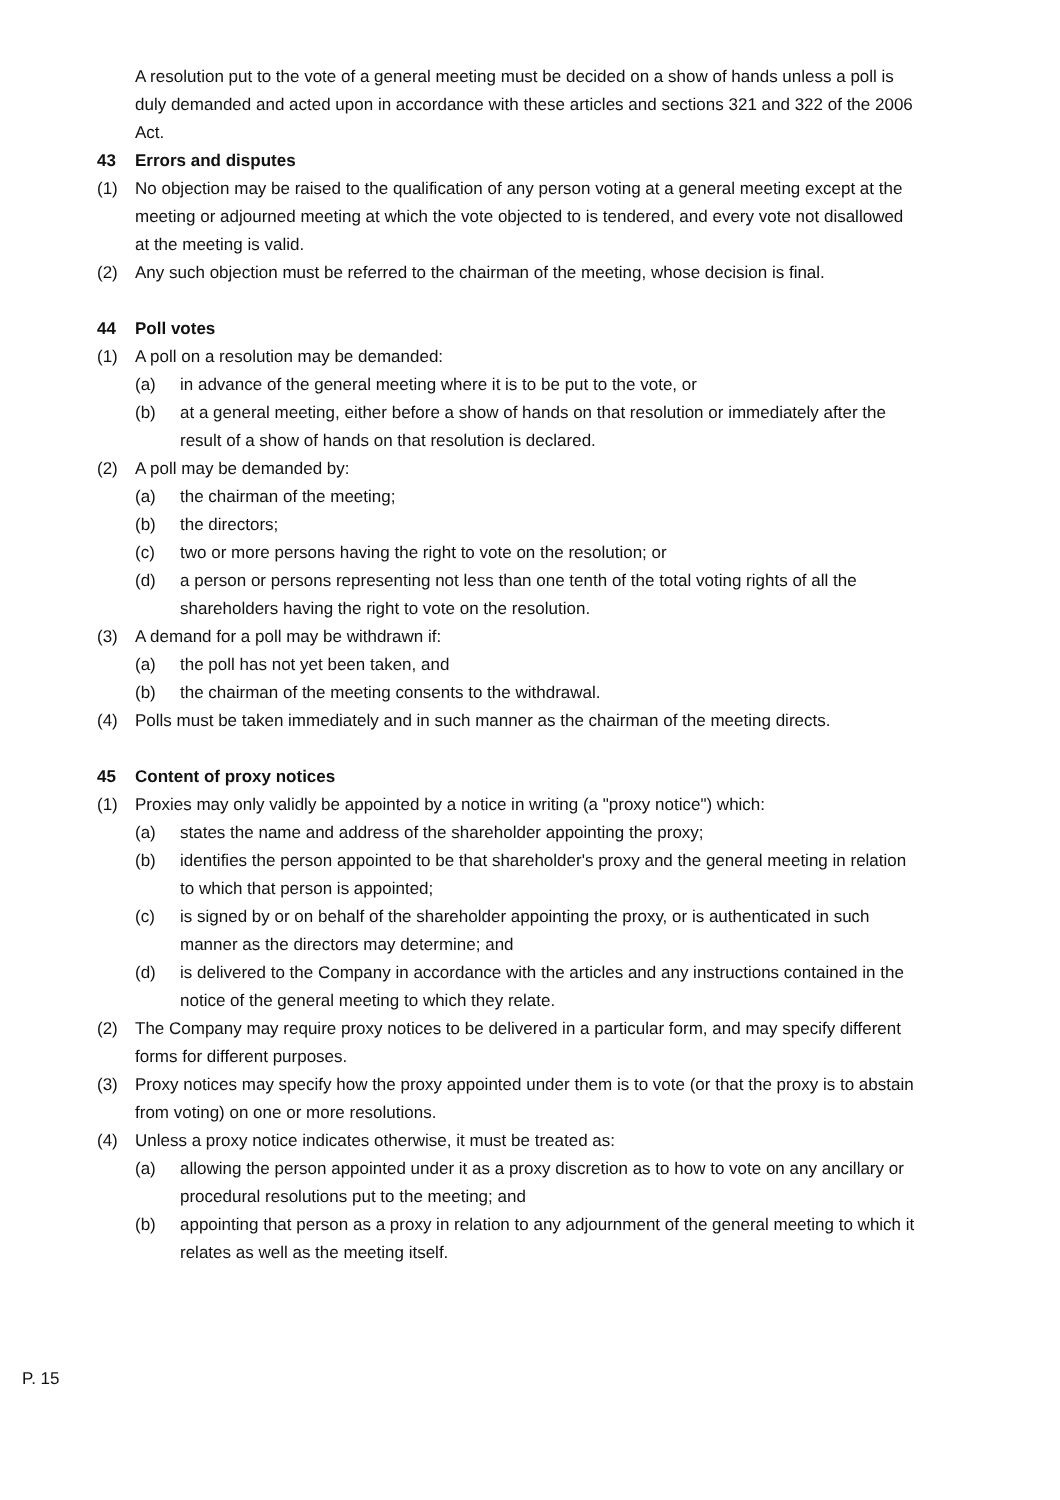A resolution put to the vote of a general meeting must be decided on a show of hands unless a poll is duly demanded and acted upon in accordance with these articles and sections 321 and 322 of the 2006 Act.
43 Errors and disputes
(1) No objection may be raised to the qualification of any person voting at a general meeting except at the meeting or adjourned meeting at which the vote objected to is tendered, and every vote not disallowed at the meeting is valid.
(2) Any such objection must be referred to the chairman of the meeting, whose decision is final.
44 Poll votes
(1) A poll on a resolution may be demanded:
(a) in advance of the general meeting where it is to be put to the vote, or
(b) at a general meeting, either before a show of hands on that resolution or immediately after the result of a show of hands on that resolution is declared.
(2) A poll may be demanded by:
(a) the chairman of the meeting;
(b) the directors;
(c) two or more persons having the right to vote on the resolution; or
(d) a person or persons representing not less than one tenth of the total voting rights of all the shareholders having the right to vote on the resolution.
(3) A demand for a poll may be withdrawn if:
(a) the poll has not yet been taken, and
(b) the chairman of the meeting consents to the withdrawal.
(4) Polls must be taken immediately and in such manner as the chairman of the meeting directs.
45 Content of proxy notices
(1) Proxies may only validly be appointed by a notice in writing (a "proxy notice") which:
(a) states the name and address of the shareholder appointing the proxy;
(b) identifies the person appointed to be that shareholder's proxy and the general meeting in relation to which that person is appointed;
(c) is signed by or on behalf of the shareholder appointing the proxy, or is authenticated in such manner as the directors may determine; and
(d) is delivered to the Company in accordance with the articles and any instructions contained in the notice of the general meeting to which they relate.
(2) The Company may require proxy notices to be delivered in a particular form, and may specify different forms for different purposes.
(3) Proxy notices may specify how the proxy appointed under them is to vote (or that the proxy is to abstain from voting) on one or more resolutions.
(4) Unless a proxy notice indicates otherwise, it must be treated as:
(a) allowing the person appointed under it as a proxy discretion as to how to vote on any ancillary or procedural resolutions put to the meeting; and
(b) appointing that person as a proxy in relation to any adjournment of the general meeting to which it relates as well as the meeting itself.
P. 15